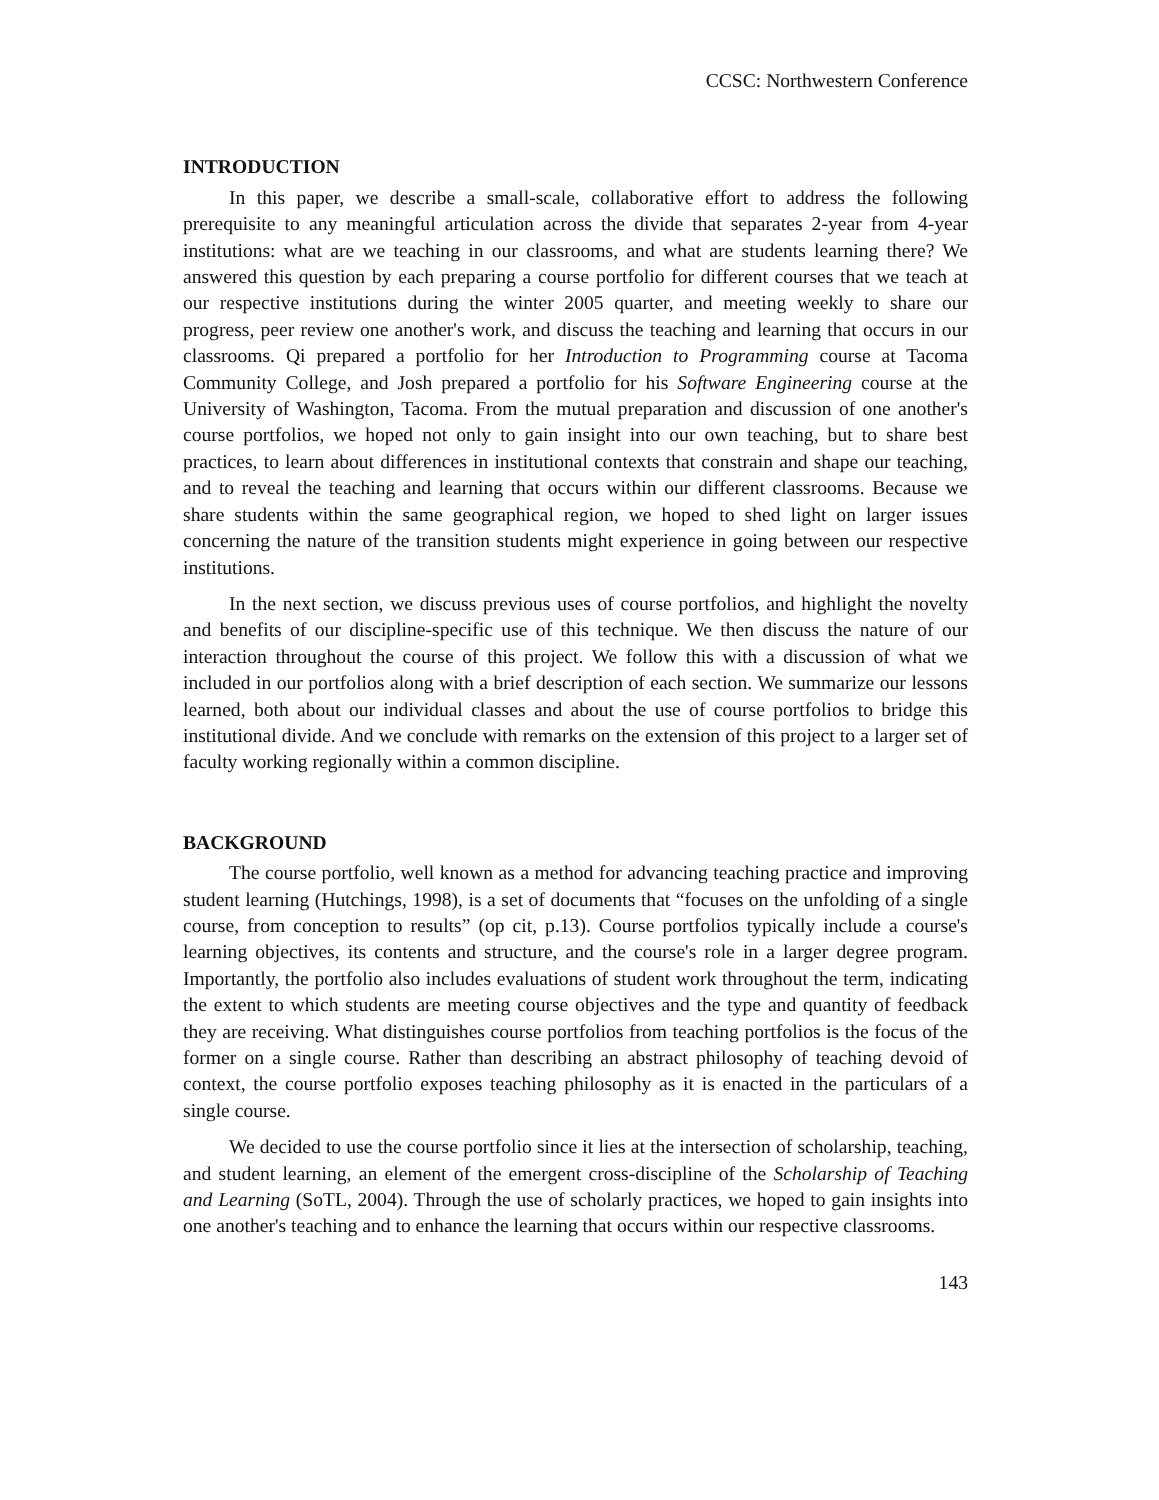CCSC: Northwestern Conference
INTRODUCTION
In this paper, we describe a small-scale, collaborative effort to address the following prerequisite to any meaningful articulation across the divide that separates 2-year from 4-year institutions: what are we teaching in our classrooms, and what are students learning there? We answered this question by each preparing a course portfolio for different courses that we teach at our respective institutions during the winter 2005 quarter, and meeting weekly to share our progress, peer review one another's work, and discuss the teaching and learning that occurs in our classrooms. Qi prepared a portfolio for her Introduction to Programming course at Tacoma Community College, and Josh prepared a portfolio for his Software Engineering course at the University of Washington, Tacoma. From the mutual preparation and discussion of one another's course portfolios, we hoped not only to gain insight into our own teaching, but to share best practices, to learn about differences in institutional contexts that constrain and shape our teaching, and to reveal the teaching and learning that occurs within our different classrooms. Because we share students within the same geographical region, we hoped to shed light on larger issues concerning the nature of the transition students might experience in going between our respective institutions.
In the next section, we discuss previous uses of course portfolios, and highlight the novelty and benefits of our discipline-specific use of this technique. We then discuss the nature of our interaction throughout the course of this project. We follow this with a discussion of what we included in our portfolios along with a brief description of each section. We summarize our lessons learned, both about our individual classes and about the use of course portfolios to bridge this institutional divide. And we conclude with remarks on the extension of this project to a larger set of faculty working regionally within a common discipline.
BACKGROUND
The course portfolio, well known as a method for advancing teaching practice and improving student learning (Hutchings, 1998), is a set of documents that “focuses on the unfolding of a single course, from conception to results” (op cit, p.13). Course portfolios typically include a course's learning objectives, its contents and structure, and the course's role in a larger degree program. Importantly, the portfolio also includes evaluations of student work throughout the term, indicating the extent to which students are meeting course objectives and the type and quantity of feedback they are receiving. What distinguishes course portfolios from teaching portfolios is the focus of the former on a single course. Rather than describing an abstract philosophy of teaching devoid of context, the course portfolio exposes teaching philosophy as it is enacted in the particulars of a single course.
We decided to use the course portfolio since it lies at the intersection of scholarship, teaching, and student learning, an element of the emergent cross-discipline of the Scholarship of Teaching and Learning (SoTL, 2004). Through the use of scholarly practices, we hoped to gain insights into one another's teaching and to enhance the learning that occurs within our respective classrooms.
143